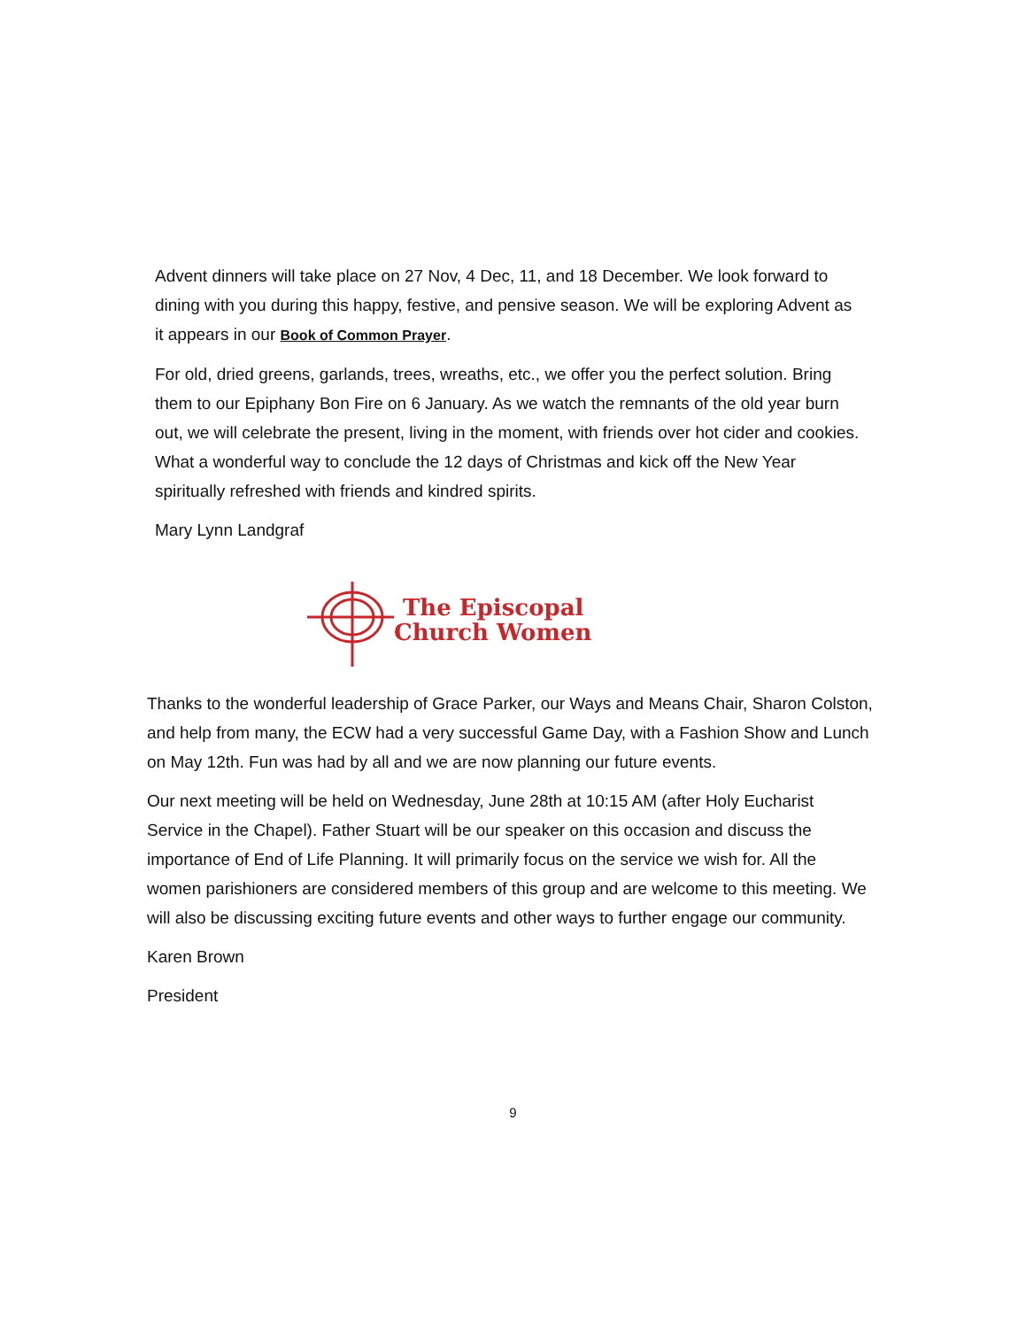Advent dinners will take place on 27 Nov, 4 Dec, 11, and 18 December. We look for­ward to dining with you during this happy, festive, and pensive season. We will be exploring Advent as it appears in our Book of Common Prayer.
For old, dried greens, garlands, trees, wreaths, etc., we offer you the perfect solution. Bring them to our Epiphany Bon Fire on 6 January. As we watch the remnants of the old year burn out, we will celebrate the present, living in the moment, with friends over hot cider and cookies. What a wonderful way to conclude the 12 days of Christ­mas and kick off the New Year spiritually refreshed with friends and kindred spirits.
Mary Lynn Landgraf
The Episcopal
Church Women
Thanks to the wonderful leadership of Grace Parker, our Ways and Means Chair, Sha­ron Colston, and help from many, the ECW had a very successful Game Day, with a Fashion Show and Lunch on May 12th. Fun was had by all and we are now planning our future events.
Our next meeting will be held on Wednesday, June 28th at 10:15 AM (after Holy Eucha­rist Service in the Chapel). Father Stuart will be our speaker on this occasion and dis­cuss the importance of End of Life Planning. It will primarily focus on the service we wish for. All the women parishioners are considered members of this group and are welcome to this meeting. We will also be discussing exciting future events and other ways to further engage our community.
Karen Brown
President
9